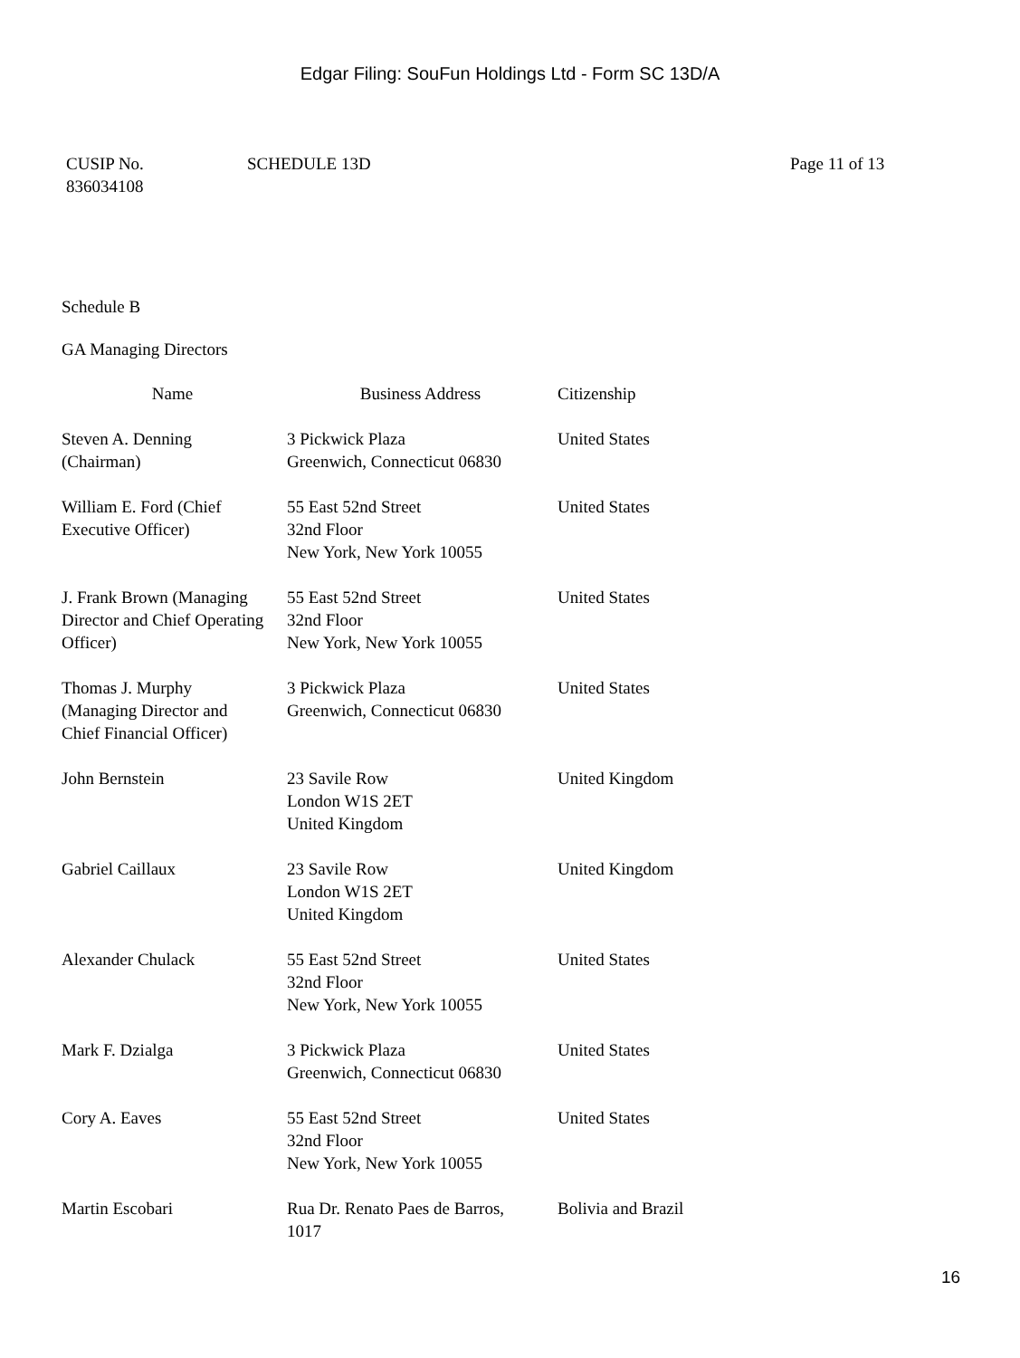Edgar Filing: SouFun Holdings Ltd - Form SC 13D/A
CUSIP No.
836034108
SCHEDULE 13D Page 11 of 13
Schedule B
GA Managing Directors
| Name | Business Address | Citizenship |
| --- | --- | --- |
| Steven A. Denning (Chairman) | 3 Pickwick Plaza Greenwich, Connecticut 06830 | United States |
| William E. Ford (Chief Executive Officer) | 55 East 52nd Street 32nd Floor New York, New York 10055 | United States |
| J. Frank Brown (Managing Director and Chief Operating Officer) | 55 East 52nd Street 32nd Floor New York, New York 10055 | United States |
| Thomas J. Murphy (Managing Director and Chief Financial Officer) | 3 Pickwick Plaza Greenwich, Connecticut 06830 | United States |
| John Bernstein | 23 Savile Row London W1S 2ET United Kingdom | United Kingdom |
| Gabriel Caillaux | 23 Savile Row London W1S 2ET United Kingdom | United Kingdom |
| Alexander Chulack | 55 East 52nd Street 32nd Floor New York, New York 10055 | United States |
| Mark F. Dzialga | 3 Pickwick Plaza Greenwich, Connecticut 06830 | United States |
| Cory A. Eaves | 55 East 52nd Street 32nd Floor New York, New York 10055 | United States |
| Martin Escobari | Rua Dr. Renato Paes de Barros, 1017 | Bolivia and Brazil |
16